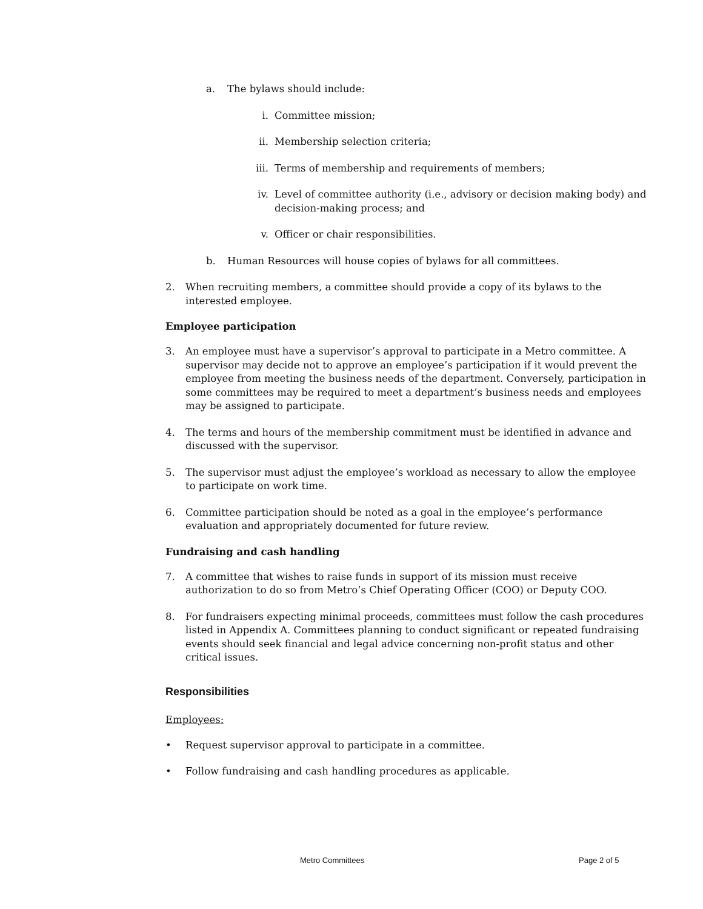a. The bylaws should include:
i. Committee mission;
ii. Membership selection criteria;
iii. Terms of membership and requirements of members;
iv. Level of committee authority (i.e., advisory or decision making body) and decision-making process; and
v. Officer or chair responsibilities.
b. Human Resources will house copies of bylaws for all committees.
2. When recruiting members, a committee should provide a copy of its bylaws to the interested employee.
Employee participation
3. An employee must have a supervisor’s approval to participate in a Metro committee. A supervisor may decide not to approve an employee’s participation if it would prevent the employee from meeting the business needs of the department. Conversely, participation in some committees may be required to meet a department’s business needs and employees may be assigned to participate.
4. The terms and hours of the membership commitment must be identified in advance and discussed with the supervisor.
5. The supervisor must adjust the employee’s workload as necessary to allow the employee to participate on work time.
6. Committee participation should be noted as a goal in the employee’s performance evaluation and appropriately documented for future review.
Fundraising and cash handling
7. A committee that wishes to raise funds in support of its mission must receive authorization to do so from Metro’s Chief Operating Officer (COO) or Deputy COO.
8. For fundraisers expecting minimal proceeds, committees must follow the cash procedures listed in Appendix A. Committees planning to conduct significant or repeated fundraising events should seek financial and legal advice concerning non-profit status and other critical issues.
Responsibilities
Employees:
• Request supervisor approval to participate in a committee.
• Follow fundraising and cash handling procedures as applicable.
Metro Committees Page 2 of 5